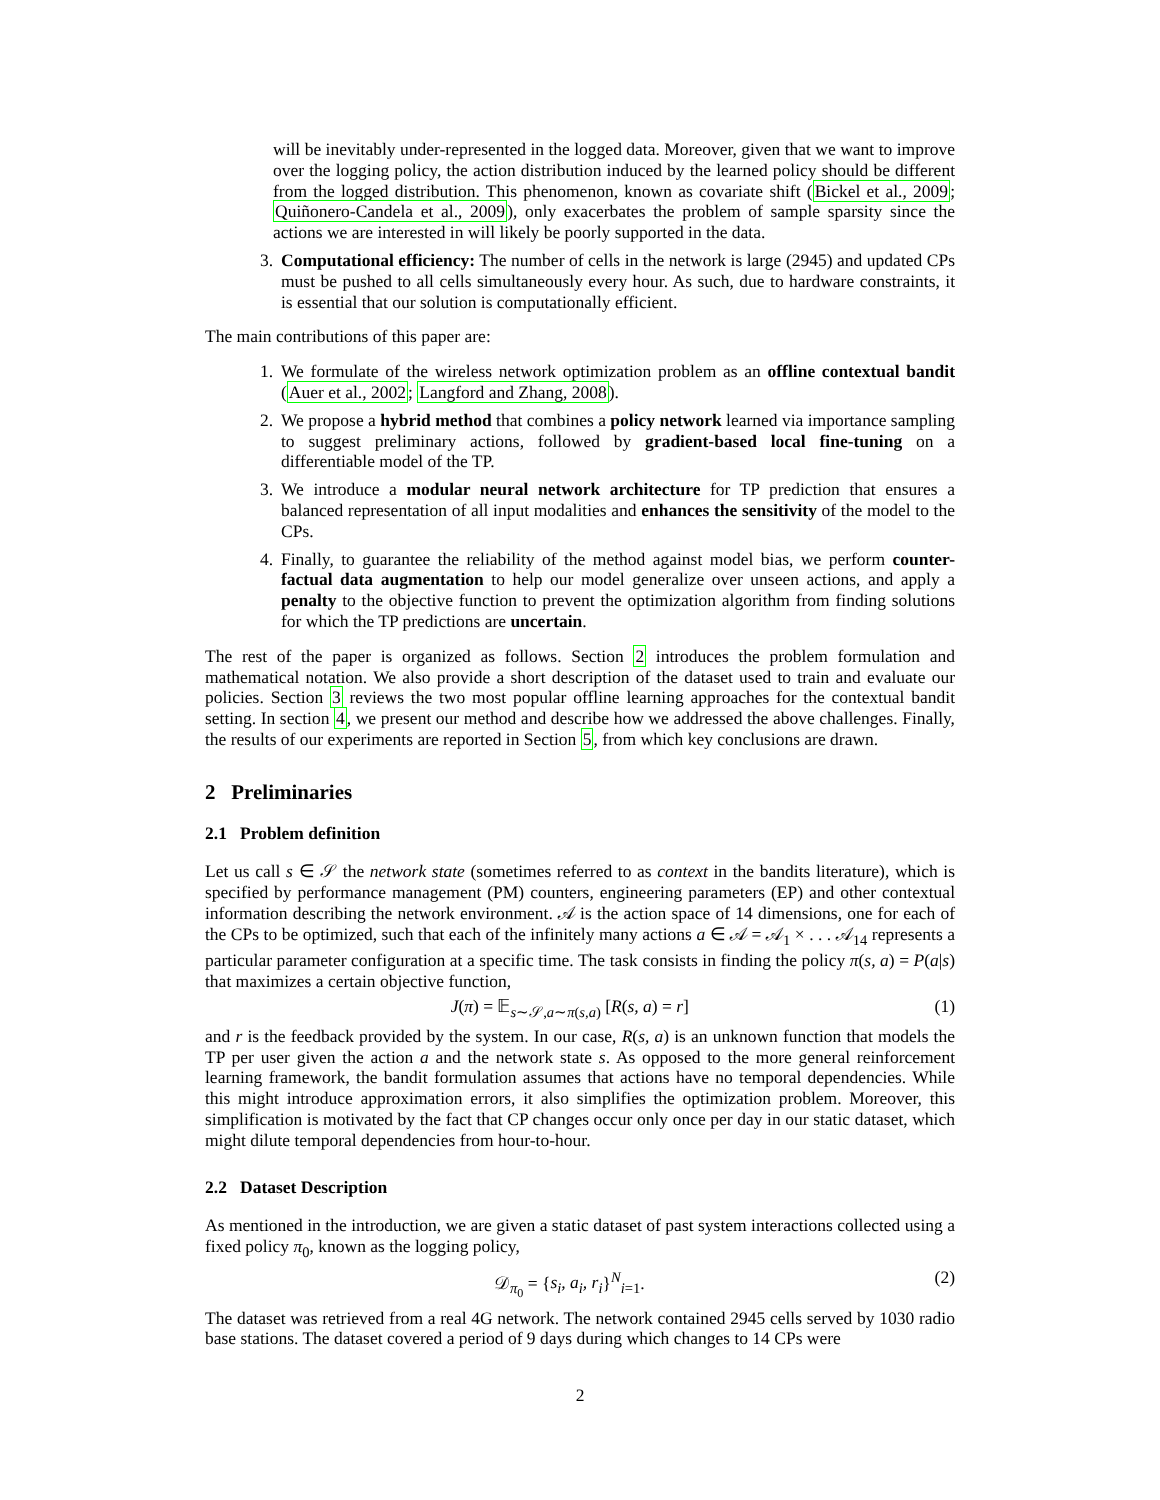will be inevitably under-represented in the logged data. Moreover, given that we want to improve over the logging policy, the action distribution induced by the learned policy should be different from the logged distribution. This phenomenon, known as covariate shift (Bickel et al., 2009; Quiñonero-Candela et al., 2009), only exacerbates the problem of sample sparsity since the actions we are interested in will likely be poorly supported in the data.
3. Computational efficiency: The number of cells in the network is large (2945) and updated CPs must be pushed to all cells simultaneously every hour. As such, due to hardware constraints, it is essential that our solution is computationally efficient.
The main contributions of this paper are:
1. We formulate of the wireless network optimization problem as an offline contextual bandit (Auer et al., 2002; Langford and Zhang, 2008).
2. We propose a hybrid method that combines a policy network learned via importance sampling to suggest preliminary actions, followed by gradient-based local fine-tuning on a differentiable model of the TP.
3. We introduce a modular neural network architecture for TP prediction that ensures a balanced representation of all input modalities and enhances the sensitivity of the model to the CPs.
4. Finally, to guarantee the reliability of the method against model bias, we perform counter-factual data augmentation to help our model generalize over unseen actions, and apply a penalty to the objective function to prevent the optimization algorithm from finding solutions for which the TP predictions are uncertain.
The rest of the paper is organized as follows. Section 2 introduces the problem formulation and mathematical notation. We also provide a short description of the dataset used to train and evaluate our policies. Section 3 reviews the two most popular offline learning approaches for the contextual bandit setting. In section 4, we present our method and describe how we addressed the above challenges. Finally, the results of our experiments are reported in Section 5, from which key conclusions are drawn.
2 Preliminaries
2.1 Problem definition
Let us call s ∈ 𝒮 the network state (sometimes referred to as context in the bandits literature), which is specified by performance management (PM) counters, engineering parameters (EP) and other contextual information describing the network environment. 𝒜 is the action space of 14 dimensions, one for each of the CPs to be optimized, such that each of the infinitely many actions a ∈ 𝒜 = 𝒜<sub>1</sub> × . . . 𝒜<sub>14</sub> represents a particular parameter configuration at a specific time. The task consists in finding the policy π(s, a) = P(a|s) that maximizes a certain objective function,
J(π) = 𝔼<sub>s∼𝒮,a∼π(s,a)</sub> [R(s, a) = r] (1)
and r is the feedback provided by the system. In our case, R(s, a) is an unknown function that models the TP per user given the action a and the network state s. As opposed to the more general reinforcement learning framework, the bandit formulation assumes that actions have no temporal dependencies. While this might introduce approximation errors, it also simplifies the optimization problem. Moreover, this simplification is motivated by the fact that CP changes occur only once per day in our static dataset, which might dilute temporal dependencies from hour-to-hour.
2.2 Dataset Description
As mentioned in the introduction, we are given a static dataset of past system interactions collected using a fixed policy π<sub>0</sub>, known as the logging policy,
𝒟<sub>π<sub>0</sub></sub> = {s<sub>i</sub>, a<sub>i</sub>, r<sub>i</sub>}<sup>N</sup><sub>i=1</sub>. (2)
The dataset was retrieved from a real 4G network. The network contained 2945 cells served by 1030 radio base stations. The dataset covered a period of 9 days during which changes to 14 CPs were
2